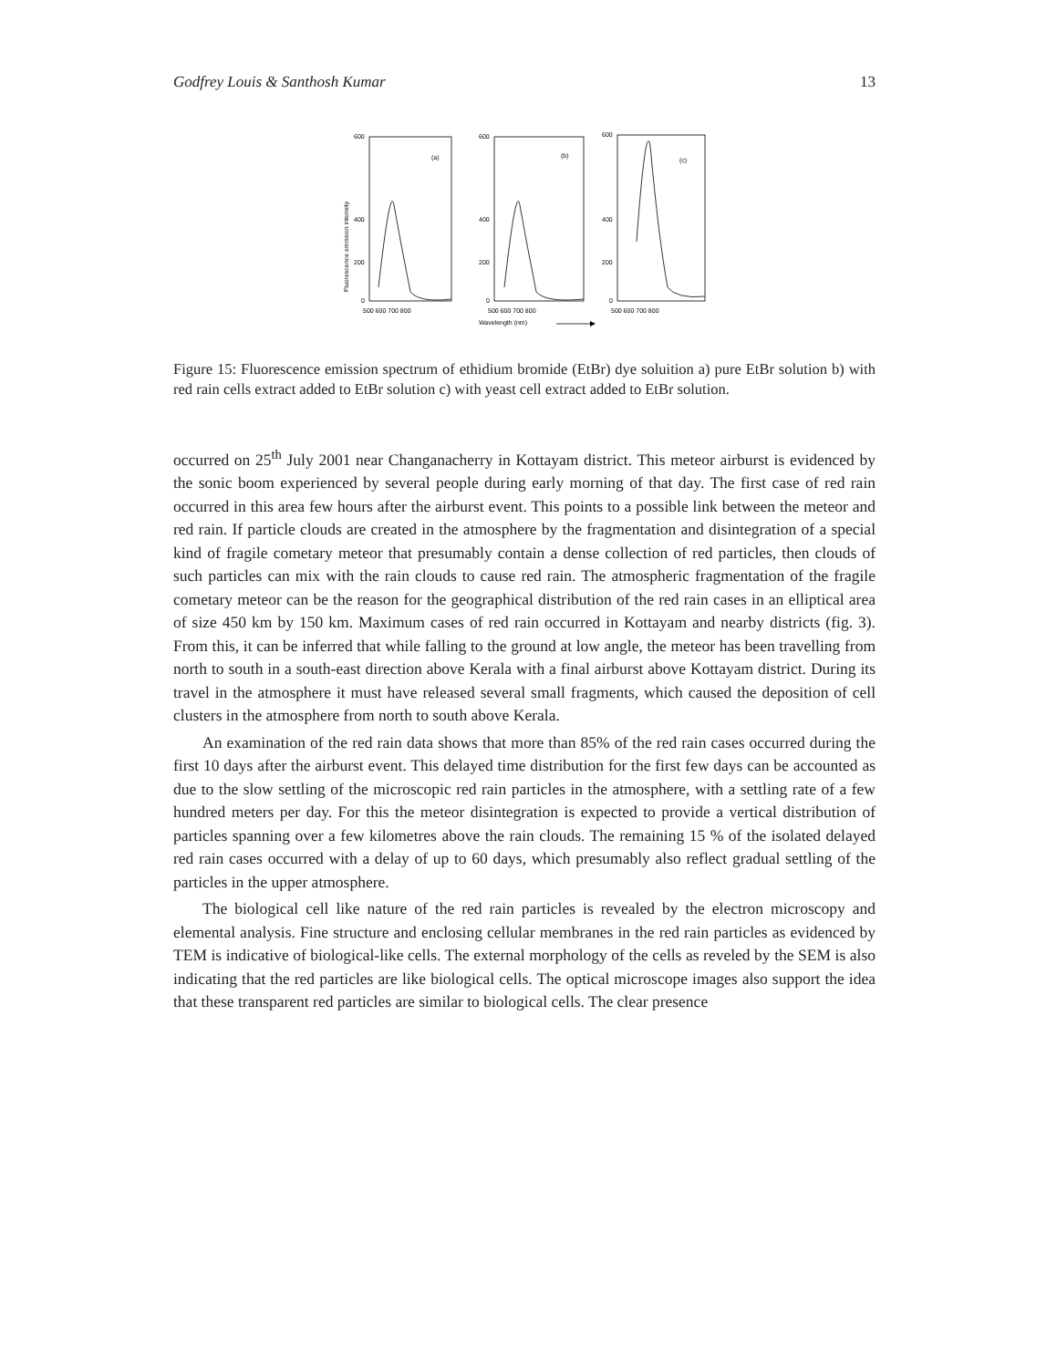Godfrey Louis & Santhosh Kumar 13
600
400
200
0
600
400
200
0
600
400
200
0
500 600 700 800
500 600 700 800
500 600 700 800
(a)
(b)
(c)
Wavelength (nm)
Fluorescence emission intensity
Figure 15: Fluorescence emission spectrum of ethidium bromide (EtBr) dye soluition a) pure EtBr solution b) with red rain cells extract added to EtBr solution c) with yeast cell extract added to EtBr solution.
occurred on 25<sup>th</sup> July 2001 near Changanacherry in Kottayam district. This meteor airburst is evidenced by the sonic boom experienced by several people during early morning of that day. The first case of red rain occurred in this area few hours after the airburst event. This points to a possible link between the meteor and red rain. If particle clouds are created in the atmosphere by the fragmentation and disintegration of a special kind of fragile cometary meteor that presumably contain a dense collection of red particles, then clouds of such particles can mix with the rain clouds to cause red rain. The atmospheric fragmentation of the fragile cometary meteor can be the reason for the geographical distribution of the red rain cases in an elliptical area of size 450 km by 150 km. Maximum cases of red rain occurred in Kottayam and nearby districts (fig. 3). From this, it can be inferred that while falling to the ground at low angle, the meteor has been travelling from north to south in a south-east direction above Kerala with a final airburst above Kottayam district. During its travel in the atmosphere it must have released several small fragments, which caused the deposition of cell clusters in the atmosphere from north to south above Kerala.
An examination of the red rain data shows that more than 85% of the red rain cases occurred during the first 10 days after the airburst event. This delayed time distribution for the first few days can be accounted as due to the slow settling of the microscopic red rain particles in the atmosphere, with a settling rate of a few hundred meters per day. For this the meteor disintegration is expected to provide a vertical distribution of particles spanning over a few kilometres above the rain clouds. The remaining 15 % of the isolated delayed red rain cases occurred with a delay of up to 60 days, which presumably also reflect gradual settling of the particles in the upper atmosphere.
The biological cell like nature of the red rain particles is revealed by the electron microscopy and elemental analysis. Fine structure and enclosing cellular membranes in the red rain particles as evidenced by TEM is indicative of biological-like cells. The external morphology of the cells as reveled by the SEM is also indicating that the red particles are like biological cells. The optical microscope images also support the idea that these transparent red particles are similar to biological cells. The clear presence